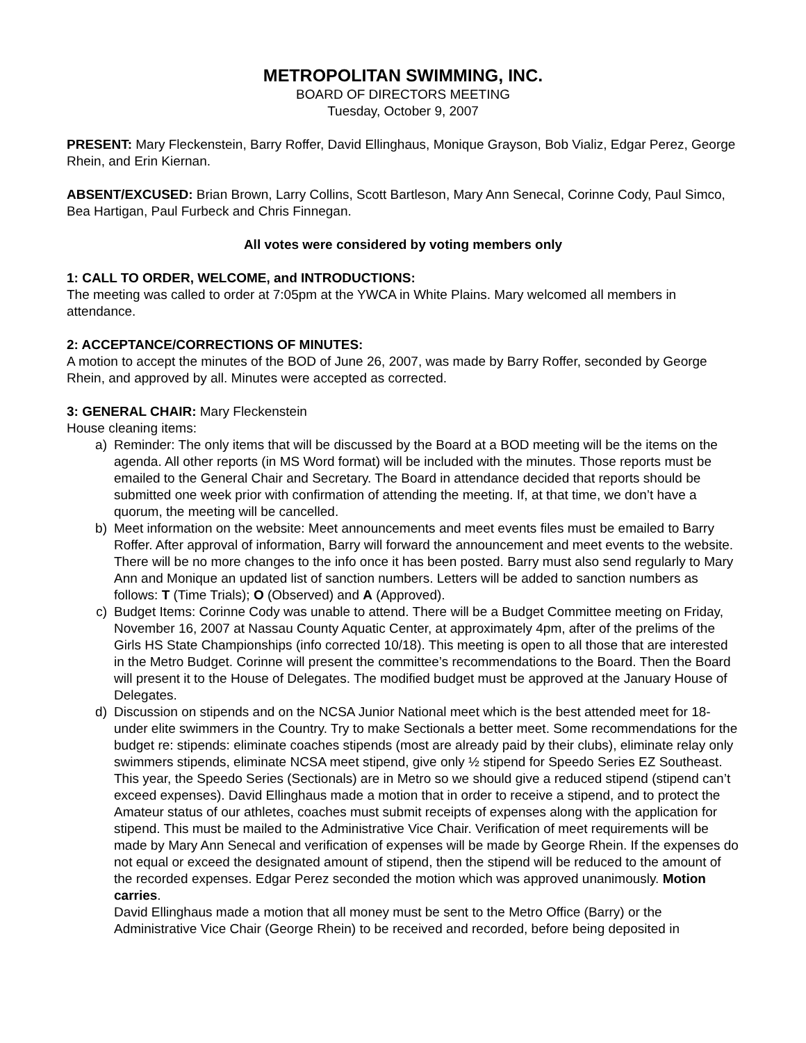METROPOLITAN SWIMMING, INC.
BOARD OF DIRECTORS MEETING
Tuesday, October 9, 2007
PRESENT: Mary Fleckenstein, Barry Roffer, David Ellinghaus, Monique Grayson, Bob Vializ, Edgar Perez, George Rhein, and Erin Kiernan.
ABSENT/EXCUSED: Brian Brown, Larry Collins, Scott Bartleson, Mary Ann Senecal, Corinne Cody, Paul Simco, Bea Hartigan, Paul Furbeck and Chris Finnegan.
All votes were considered by voting members only
1: CALL TO ORDER, WELCOME, and INTRODUCTIONS:
The meeting was called to order at 7:05pm at the YWCA in White Plains. Mary welcomed all members in attendance.
2: ACCEPTANCE/CORRECTIONS OF MINUTES:
A motion to accept the minutes of the BOD of June 26, 2007, was made by Barry Roffer, seconded by George Rhein, and approved by all. Minutes were accepted as corrected.
3: GENERAL CHAIR: Mary Fleckenstein
House cleaning items:
a) Reminder: The only items that will be discussed by the Board at a BOD meeting will be the items on the agenda. All other reports (in MS Word format) will be included with the minutes. Those reports must be emailed to the General Chair and Secretary. The Board in attendance decided that reports should be submitted one week prior with confirmation of attending the meeting. If, at that time, we don’t have a quorum, the meeting will be cancelled.
b) Meet information on the website: Meet announcements and meet events files must be emailed to Barry Roffer. After approval of information, Barry will forward the announcement and meet events to the website. There will be no more changes to the info once it has been posted. Barry must also send regularly to Mary Ann and Monique an updated list of sanction numbers. Letters will be added to sanction numbers as follows: T (Time Trials); O (Observed) and A (Approved).
c) Budget Items: Corinne Cody was unable to attend. There will be a Budget Committee meeting on Friday, November 16, 2007 at Nassau County Aquatic Center, at approximately 4pm, after of the prelims of the Girls HS State Championships (info corrected 10/18). This meeting is open to all those that are interested in the Metro Budget. Corinne will present the committee’s recommendations to the Board. Then the Board will present it to the House of Delegates. The modified budget must be approved at the January House of Delegates.
d) Discussion on stipends and on the NCSA Junior National meet which is the best attended meet for 18-under elite swimmers in the Country. Try to make Sectionals a better meet. Some recommendations for the budget re: stipends: eliminate coaches stipends (most are already paid by their clubs), eliminate relay only swimmers stipends, eliminate NCSA meet stipend, give only ½ stipend for Speedo Series EZ Southeast. This year, the Speedo Series (Sectionals) are in Metro so we should give a reduced stipend (stipend can’t exceed expenses). David Ellinghaus made a motion that in order to receive a stipend, and to protect the Amateur status of our athletes, coaches must submit receipts of expenses along with the application for stipend. This must be mailed to the Administrative Vice Chair. Verification of meet requirements will be made by Mary Ann Senecal and verification of expenses will be made by George Rhein. If the expenses do not equal or exceed the designated amount of stipend, then the stipend will be reduced to the amount of the recorded expenses. Edgar Perez seconded the motion which was approved unanimously. Motion carries.
David Ellinghaus made a motion that all money must be sent to the Metro Office (Barry) or the Administrative Vice Chair (George Rhein) to be received and recorded, before being deposited in